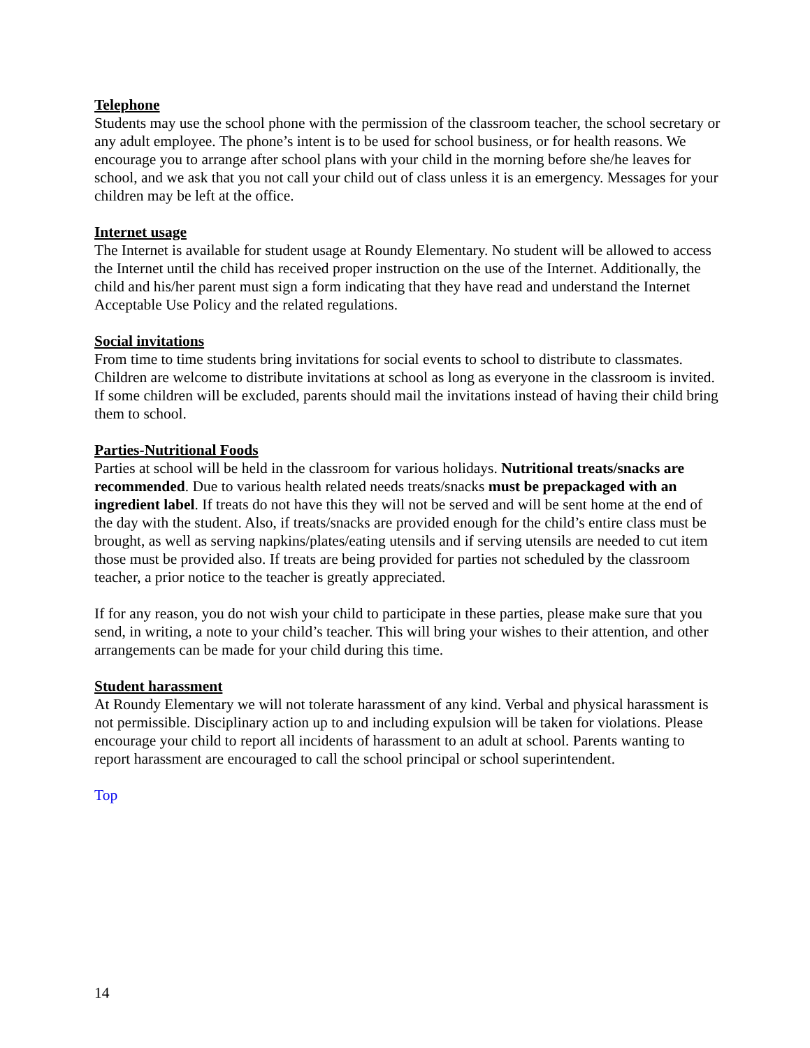Telephone
Students may use the school phone with the permission of the classroom teacher, the school secretary or any adult employee. The phone’s intent is to be used for school business, or for health reasons. We encourage you to arrange after school plans with your child in the morning before she/he leaves for school, and we ask that you not call your child out of class unless it is an emergency. Messages for your children may be left at the office.
Internet usage
The Internet is available for student usage at Roundy Elementary. No student will be allowed to access the Internet until the child has received proper instruction on the use of the Internet. Additionally, the child and his/her parent must sign a form indicating that they have read and understand the Internet Acceptable Use Policy and the related regulations.
Social invitations
From time to time students bring invitations for social events to school to distribute to classmates. Children are welcome to distribute invitations at school as long as everyone in the classroom is invited. If some children will be excluded, parents should mail the invitations instead of having their child bring them to school.
Parties-Nutritional Foods
Parties at school will be held in the classroom for various holidays. Nutritional treats/snacks are recommended. Due to various health related needs treats/snacks must be prepackaged with an ingredient label. If treats do not have this they will not be served and will be sent home at the end of the day with the student. Also, if treats/snacks are provided enough for the child’s entire class must be brought, as well as serving napkins/plates/eating utensils and if serving utensils are needed to cut item those must be provided also. If treats are being provided for parties not scheduled by the classroom teacher, a prior notice to the teacher is greatly appreciated.
If for any reason, you do not wish your child to participate in these parties, please make sure that you send, in writing, a note to your child’s teacher. This will bring your wishes to their attention, and other arrangements can be made for your child during this time.
Student harassment
At Roundy Elementary we will not tolerate harassment of any kind. Verbal and physical harassment is not permissible. Disciplinary action up to and including expulsion will be taken for violations. Please encourage your child to report all incidents of harassment to an adult at school. Parents wanting to report harassment are encouraged to call the school principal or school superintendent.
Top
14